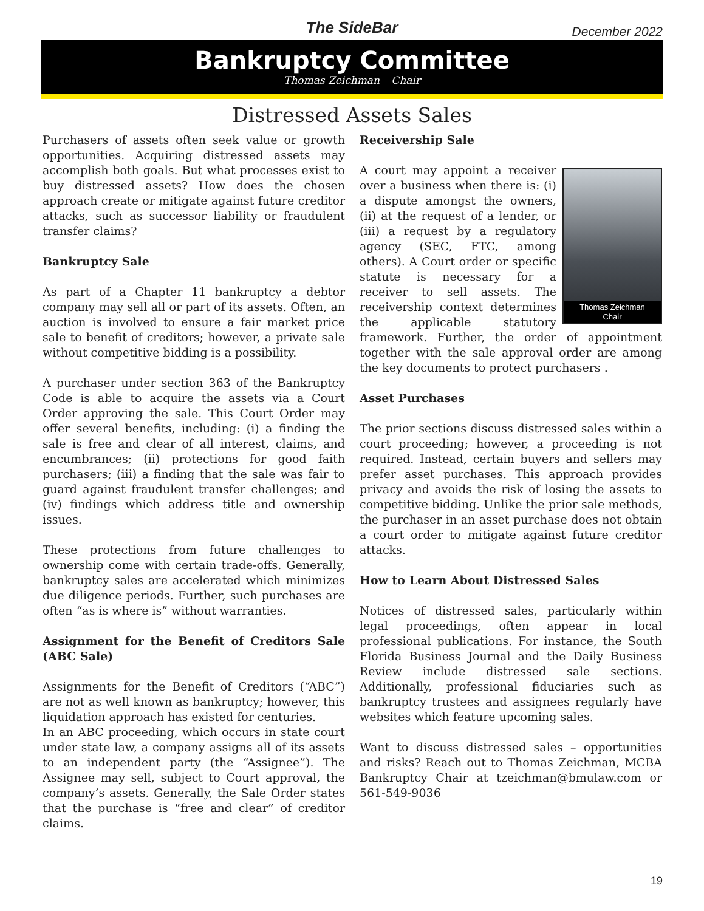The SideBar December 2022
Bankruptcy Committee
Thomas Zeichman – Chair
Distressed Assets Sales
Purchasers of assets often seek value or growth opportunities. Acquiring distressed assets may accomplish both goals. But what processes exist to buy distressed assets? How does the chosen approach create or mitigate against future creditor attacks, such as successor liability or fraudulent transfer claims?
Bankruptcy Sale
As part of a Chapter 11 bankruptcy a debtor company may sell all or part of its assets. Often, an auction is involved to ensure a fair market price sale to benefit of creditors; however, a private sale without competitive bidding is a possibility.
A purchaser under section 363 of the Bankruptcy Code is able to acquire the assets via a Court Order approving the sale. This Court Order may offer several benefits, including: (i) a finding the sale is free and clear of all interest, claims, and encumbrances; (ii) protections for good faith purchasers; (iii) a finding that the sale was fair to guard against fraudulent transfer challenges; and (iv) findings which address title and ownership issues.
These protections from future challenges to ownership come with certain trade-offs. Generally, bankruptcy sales are accelerated which minimizes due diligence periods. Further, such purchases are often “as is where is” without warranties.
Assignment for the Benefit of Creditors Sale (ABC Sale)
Assignments for the Benefit of Creditors (“ABC”) are not as well known as bankruptcy; however, this liquidation approach has existed for centuries.
In an ABC proceeding, which occurs in state court under state law, a company assigns all of its assets to an independent party (the “Assignee”). The Assignee may sell, subject to Court approval, the company’s assets. Generally, the Sale Order states that the purchase is “free and clear” of creditor claims.
Receivership Sale
Thomas Zeichman
Chair
A court may appoint a receiver over a business when there is: (i) a dispute amongst the owners, (ii) at the request of a lender, or (iii) a request by a regulatory agency (SEC, FTC, among others). A Court order or specific statute is necessary for a receiver to sell assets. The receivership context determines the applicable statutory framework. Further, the order of appointment together with the sale approval order are among the key documents to protect purchasers .
Asset Purchases
The prior sections discuss distressed sales within a court proceeding; however, a proceeding is not required. Instead, certain buyers and sellers may prefer asset purchases. This approach provides privacy and avoids the risk of losing the assets to competitive bidding. Unlike the prior sale methods, the purchaser in an asset purchase does not obtain a court order to mitigate against future creditor attacks.
How to Learn About Distressed Sales
Notices of distressed sales, particularly within legal proceedings, often appear in local professional publications. For instance, the South Florida Business Journal and the Daily Business Review include distressed sale sections. Additionally, professional fiduciaries such as bankruptcy trustees and assignees regularly have websites which feature upcoming sales.
Want to discuss distressed sales – opportunities and risks? Reach out to Thomas Zeichman, MCBA Bankruptcy Chair at tzeichman@bmulaw.com or 561-549-9036
19